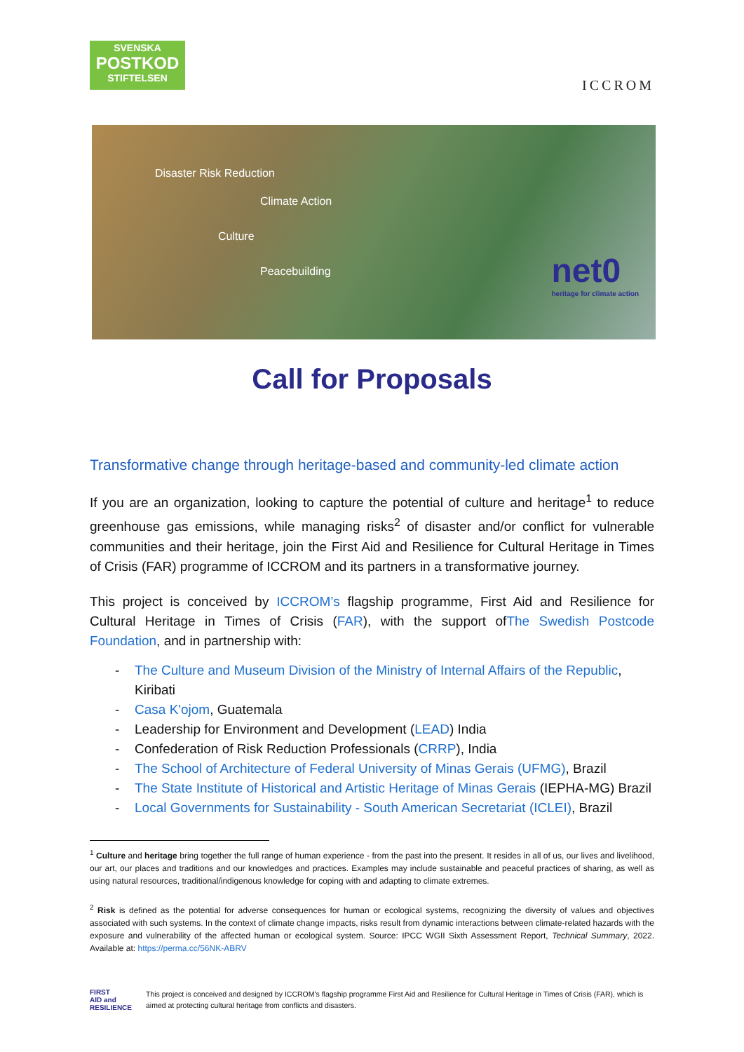SVENSKA
POSTKOD
STIFTELSEN
ICCROM
Disaster Risk Reduction
Culture
Climate Action
Peacebuilding
net0
heritage for climate action
Call for Proposals
Transformative change through heritage-based and community-led climate action
If you are an organization, looking to capture the potential of culture and heritage<sup>1</sup> to reduce greenhouse gas emissions, while managing risks<sup>2</sup> of disaster and/or conflict for vulnerable communities and their heritage, join the First Aid and Resilience for Cultural Heritage in Times of Crisis (FAR) programme of ICCROM and its partners in a transformative journey.
This project is conceived by ICCROM’s flagship programme, First Aid and Resilience for Cultural Heritage in Times of Crisis (FAR), with the support ofThe Swedish Postcode Foundation, and in partnership with:
- The Culture and Museum Division of the Ministry of Internal Affairs of the Republic, Kiribati
- Casa K'ojom, Guatemala
- Leadership for Environment and Development (LEAD) India
- Confederation of Risk Reduction Professionals (CRRP), India
- The School of Architecture of Federal University of Minas Gerais (UFMG), Brazil
- The State Institute of Historical and Artistic Heritage of Minas Gerais (IEPHA-MG) Brazil
- Local Governments for Sustainability - South American Secretariat (ICLEI), Brazil
<sup>1</sup> Culture and heritage bring together the full range of human experience - from the past into the present. It resides in all of us, our lives and livelihood, our art, our places and traditions and our knowledges and practices. Examples may include sustainable and peaceful practices of sharing, as well as using natural resources, traditional/indigenous knowledge for coping with and adapting to climate extremes.
<sup>2</sup> Risk is defined as the potential for adverse consequences for human or ecological systems, recognizing the diversity of values and objectives associated with such systems. In the context of climate change impacts, risks result from dynamic interactions between climate-related hazards with the exposure and vulnerability of the affected human or ecological system. Source: IPCC WGII Sixth Assessment Report, Technical Summary, 2022. Available at: https://perma.cc/56NK-ABRV
FIRST
AID and
RESILIENCE
This project is conceived and designed by ICCROM's flagship programme First Aid and Resilience for Cultural Heritage in Times of Crisis (FAR), which is aimed at protecting cultural heritage from conflicts and disasters.